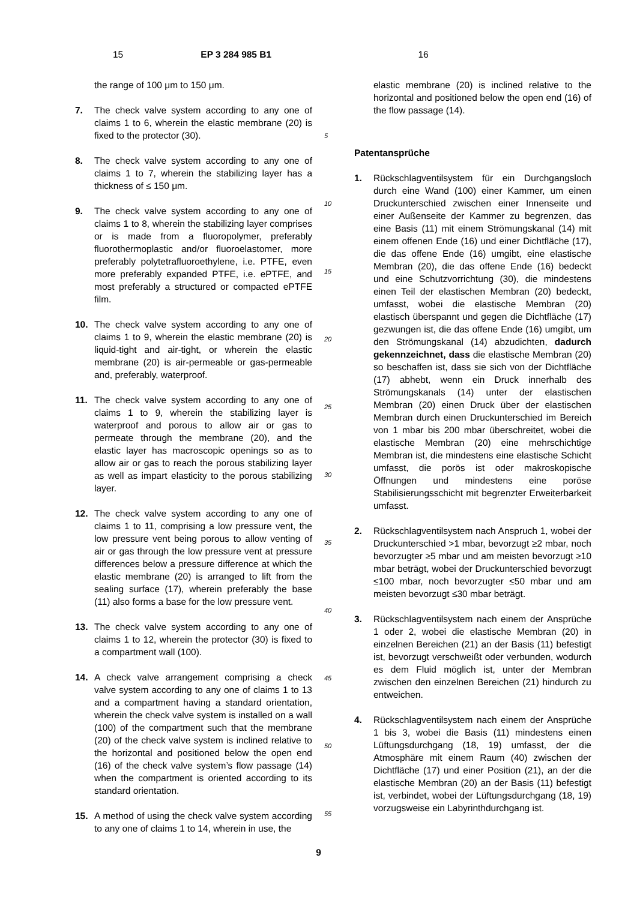15 EP 3 284 985 B1 16
the range of 100 μm to 150 μm.
7. The check valve system according to any one of claims 1 to 6, wherein the elastic membrane (20) is fixed to the protector (30).
8. The check valve system according to any one of claims 1 to 7, wherein the stabilizing layer has a thickness of ≤ 150 μm.
9. The check valve system according to any one of claims 1 to 8, wherein the stabilizing layer comprises or is made from a fluoropolymer, preferably fluorothermoplastic and/or fluoroelastomer, more preferably polytetrafluoroethylene, i.e. PTFE, even more preferably expanded PTFE, i.e. ePTFE, and most preferably a structured or compacted ePTFE film.
10. The check valve system according to any one of claims 1 to 9, wherein the elastic membrane (20) is liquid-tight and air-tight, or wherein the elastic membrane (20) is air-permeable or gas-permeable and, preferably, waterproof.
11. The check valve system according to any one of claims 1 to 9, wherein the stabilizing layer is waterproof and porous to allow air or gas to permeate through the membrane (20), and the elastic layer has macroscopic openings so as to allow air or gas to reach the porous stabilizing layer as well as impart elasticity to the porous stabilizing layer.
12. The check valve system according to any one of claims 1 to 11, comprising a low pressure vent, the low pressure vent being porous to allow venting of air or gas through the low pressure vent at pressure differences below a pressure difference at which the elastic membrane (20) is arranged to lift from the sealing surface (17), wherein preferably the base (11) also forms a base for the low pressure vent.
13. The check valve system according to any one of claims 1 to 12, wherein the protector (30) is fixed to a compartment wall (100).
14. A check valve arrangement comprising a check valve system according to any one of claims 1 to 13 and a compartment having a standard orientation, wherein the check valve system is installed on a wall (100) of the compartment such that the membrane (20) of the check valve system is inclined relative to the horizontal and positioned below the open end (16) of the check valve system’s flow passage (14) when the compartment is oriented according to its standard orientation.
15. A method of using the check valve system according to any one of claims 1 to 14, wherein in use, the
5
10
15
20
25
30
35
40
45
50
55
elastic membrane (20) is inclined relative to the horizontal and positioned below the open end (16) of the flow passage (14).
Patentansprüche
1. Rückschlagventilsystem für ein Durchgangsloch durch eine Wand (100) einer Kammer, um einen Druckunterschied zwischen einer Innenseite und einer Außenseite der Kammer zu begrenzen, das eine Basis (11) mit einem Strömungskanal (14) mit einem offenen Ende (16) und einer Dichtfläche (17), die das offene Ende (16) umgibt, eine elastische Membran (20), die das offene Ende (16) bedeckt und eine Schutzvorrichtung (30), die mindestens einen Teil der elastischen Membran (20) bedeckt, umfasst, wobei die elastische Membran (20) elastisch überspannt und gegen die Dichtfläche (17) gezwungen ist, die das offene Ende (16) umgibt, um den Strömungskanal (14) abzudichten, dadurch gekennzeichnet, dass die elastische Membran (20) so beschaffen ist, dass sie sich von der Dichtfläche (17) abhebt, wenn ein Druck innerhalb des Strömungskanals (14) unter der elastischen Membran (20) einen Druck über der elastischen Membran durch einen Druckunterschied im Bereich von 1 mbar bis 200 mbar überschreitet, wobei die elastische Membran (20) eine mehrschichtige Membran ist, die mindestens eine elastische Schicht umfasst, die porös ist oder makroskopische Öffnungen und mindestens eine poröse Stabilisierungsschicht mit begrenzter Erweiterbarkeit umfasst.
2. Rückschlagventilsystem nach Anspruch 1, wobei der Druckunterschied >1 mbar, bevorzugt ≥2 mbar, noch bevorzugter ≥5 mbar und am meisten bevorzugt ≥10 mbar beträgt, wobei der Druckunterschied bevorzugt ≤100 mbar, noch bevorzugter ≤50 mbar und am meisten bevorzugt ≤30 mbar beträgt.
3. Rückschlagventilsystem nach einem der Ansprüche 1 oder 2, wobei die elastische Membran (20) in einzelnen Bereichen (21) an der Basis (11) befestigt ist, bevorzugt verschweißt oder verbunden, wodurch es dem Fluid möglich ist, unter der Membran zwischen den einzelnen Bereichen (21) hindurch zu entweichen.
4. Rückschlagventilsystem nach einem der Ansprüche 1 bis 3, wobei die Basis (11) mindestens einen Lüftungsdurchgang (18, 19) umfasst, der die Atmosphäre mit einem Raum (40) zwischen der Dichtfläche (17) und einer Position (21), an der die elastische Membran (20) an der Basis (11) befestigt ist, verbindet, wobei der Lüftungsdurchgang (18, 19) vorzugsweise ein Labyrinthdurchgang ist.
9